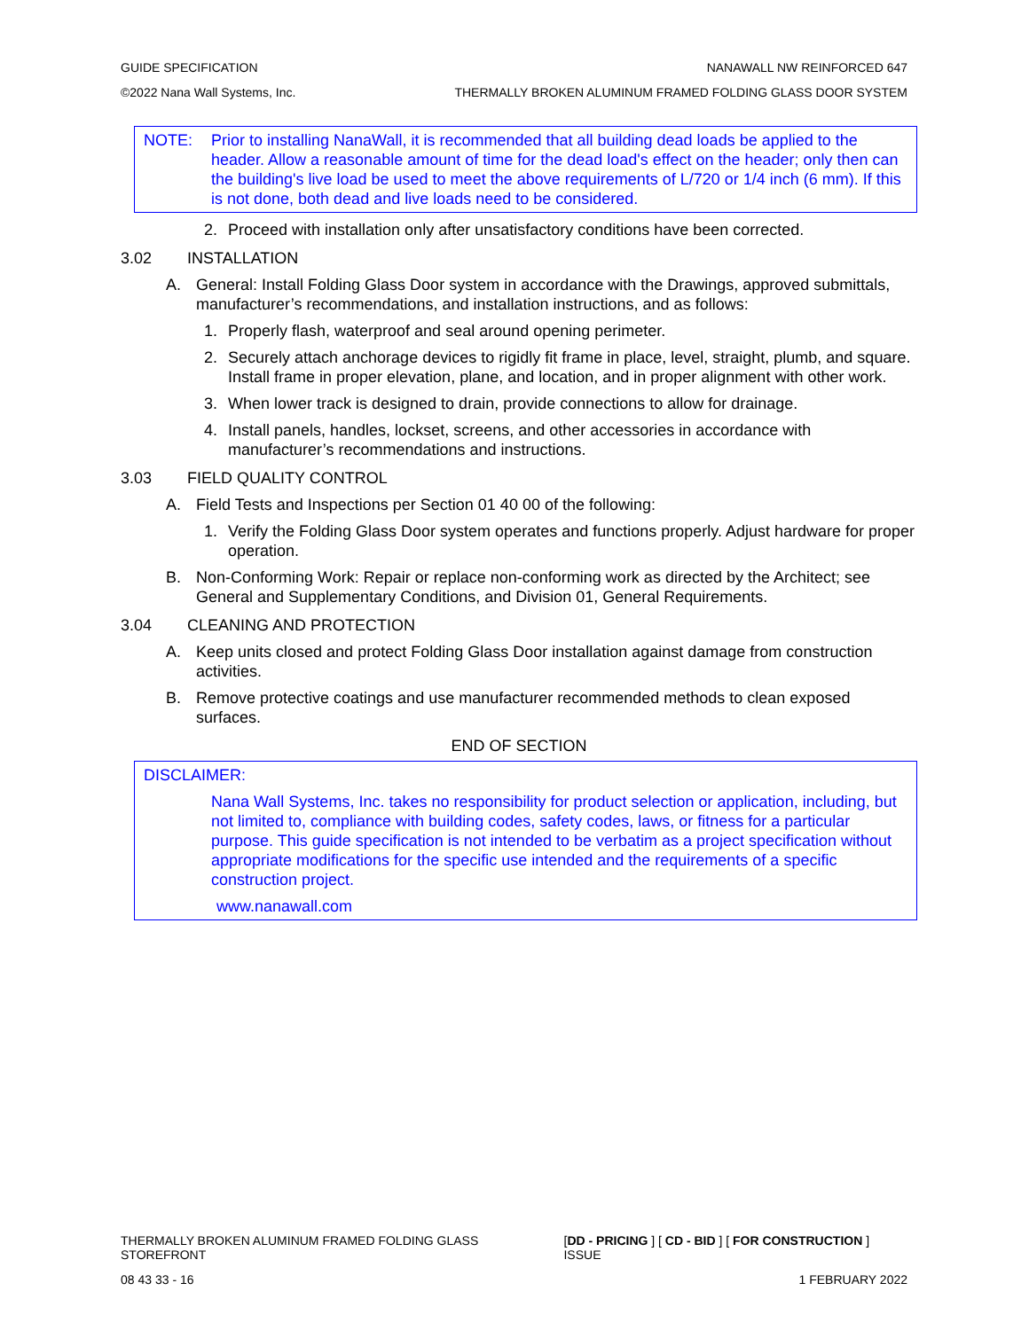GUIDE SPECIFICATION NANAWALL NW REINFORCED 647
©2022 Nana Wall Systems, Inc. THERMALLY BROKEN ALUMINUM FRAMED FOLDING GLASS DOOR SYSTEM
NOTE: Prior to installing NanaWall, it is recommended that all building dead loads be applied to the header. Allow a reasonable amount of time for the dead load's effect on the header; only then can the building's live load be used to meet the above requirements of L/720 or 1/4 inch (6 mm). If this is not done, both dead and live loads need to be considered.
2. Proceed with installation only after unsatisfactory conditions have been corrected.
3.02 INSTALLATION
A. General: Install Folding Glass Door system in accordance with the Drawings, approved submittals, manufacturer’s recommendations, and installation instructions, and as follows:
1. Properly flash, waterproof and seal around opening perimeter.
2. Securely attach anchorage devices to rigidly fit frame in place, level, straight, plumb, and square. Install frame in proper elevation, plane, and location, and in proper alignment with other work.
3. When lower track is designed to drain, provide connections to allow for drainage.
4. Install panels, handles, lockset, screens, and other accessories in accordance with manufacturer’s recommendations and instructions.
3.03 FIELD QUALITY CONTROL
A. Field Tests and Inspections per Section 01 40 00 of the following:
1. Verify the Folding Glass Door system operates and functions properly. Adjust hardware for proper operation.
B. Non-Conforming Work: Repair or replace non-conforming work as directed by the Architect; see General and Supplementary Conditions, and Division 01, General Requirements.
3.04 CLEANING AND PROTECTION
A. Keep units closed and protect Folding Glass Door installation against damage from construction activities.
B. Remove protective coatings and use manufacturer recommended methods to clean exposed surfaces.
END OF SECTION
DISCLAIMER:
Nana Wall Systems, Inc. takes no responsibility for product selection or application, including, but not limited to, compliance with building codes, safety codes, laws, or fitness for a particular purpose. This guide specification is not intended to be verbatim as a project specification without appropriate modifications for the specific use intended and the requirements of a specific construction project.
www.nanawall.com
THERMALLY BROKEN ALUMINUM FRAMED FOLDING GLASS STOREFRONT [DD - PRICING ] [ CD - BID ] [ FOR CONSTRUCTION ] ISSUE
08 43 33 - 16 1 FEBRUARY 2022